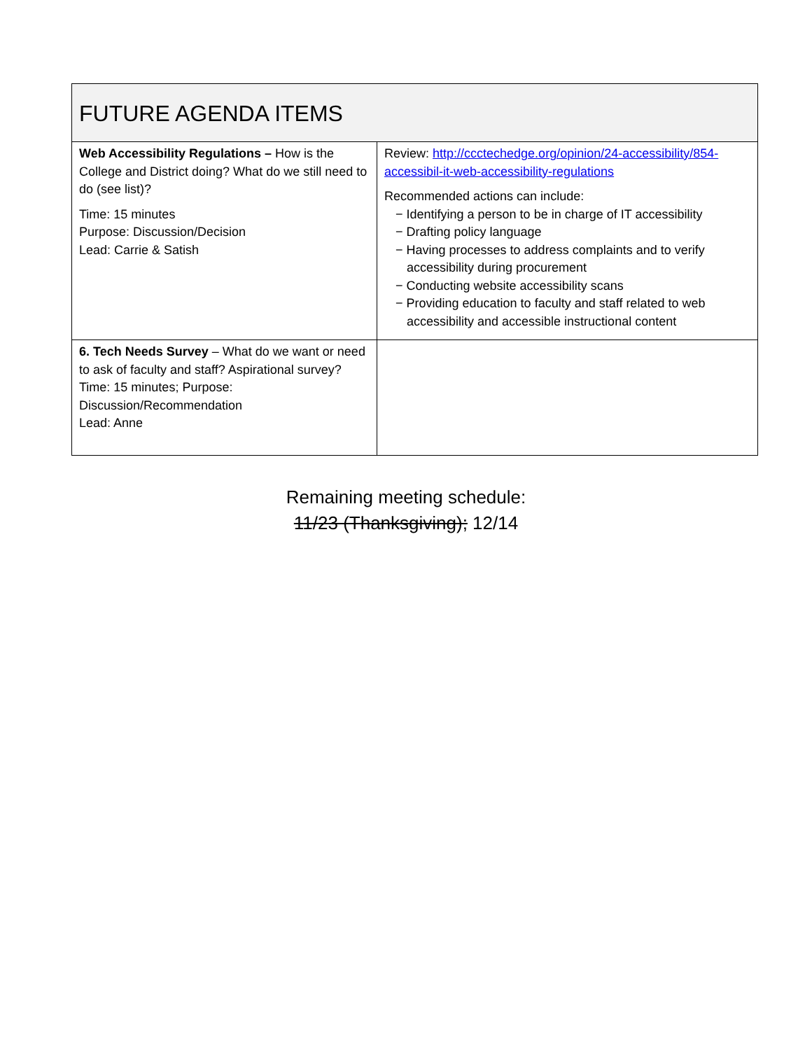| FUTURE AGENDA ITEMS | |
| --- | --- |
| Web Accessibility Regulations – How is the College and District doing? What do we still need to do (see list)? Time: 15 minutes Purpose: Discussion/Decision Lead: Carrie & Satish | Review: http://ccctechedge.org/opinion/24-accessibility/854-accessibil-it-web-accessibility-regulations Recommended actions can include: − Identifying a person to be in charge of IT accessibility − Drafting policy language − Having processes to address complaints and to verify accessibility during procurement − Conducting website accessibility scans − Providing education to faculty and staff related to web accessibility and accessible instructional content |
| 6. Tech Needs Survey – What do we want or need to ask of faculty and staff? Aspirational survey? Time: 15 minutes; Purpose: Discussion/Recommendation Lead: Anne | |
Remaining meeting schedule:
11/23 (Thanksgiving); 12/14